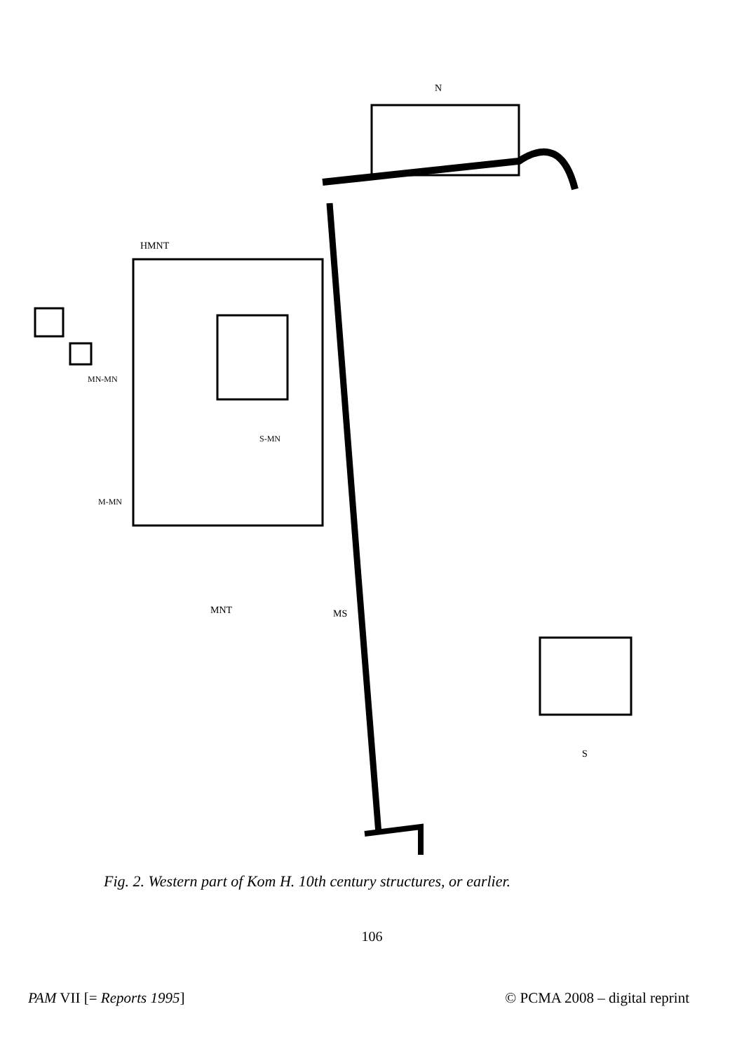HMNT
N
MNT
MS
M-MN
MN-MN
S-MN
S
Fig. 2. Western part of Kom H. 10th century structures, or earlier.
106
PAM VII [= Reports 1995] © PCMA 2008 – digital reprint